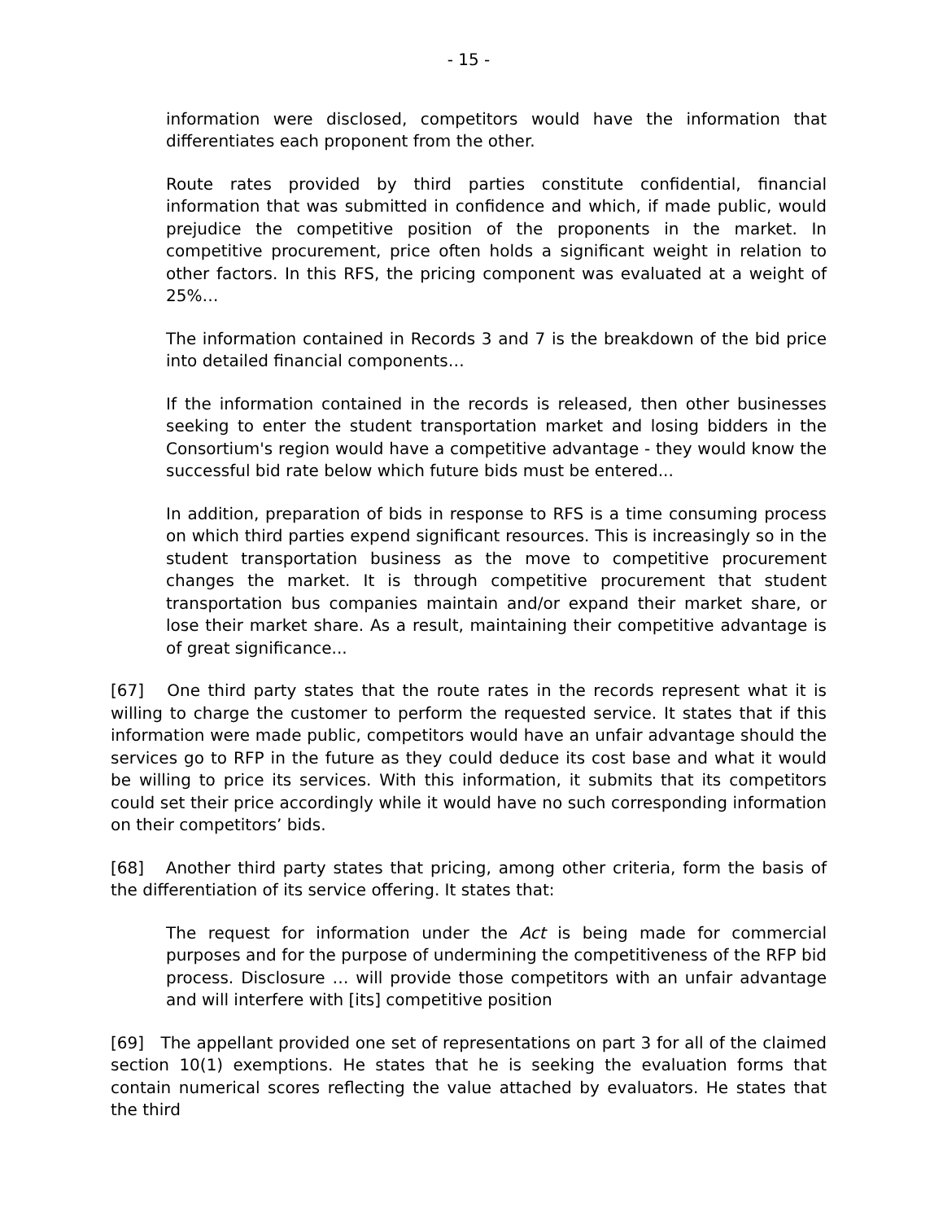- 15 -
information were disclosed, competitors would have the information that differentiates each proponent from the other.
Route rates provided by third parties constitute confidential, financial information that was submitted in confidence and which, if made public, would prejudice the competitive position of the proponents in the market. In competitive procurement, price often holds a significant weight in relation to other factors. In this RFS, the pricing component was evaluated at a weight of 25%…
The information contained in Records 3 and 7 is the breakdown of the bid price into detailed financial components…
If the information contained in the records is released, then other businesses seeking to enter the student transportation market and losing bidders in the Consortium's region would have a competitive advantage - they would know the successful bid rate below which future bids must be entered...
In addition, preparation of bids in response to RFS is a time consuming process on which third parties expend significant resources. This is increasingly so in the student transportation business as the move to competitive procurement changes the market. It is through competitive procurement that student transportation bus companies maintain and/or expand their market share, or lose their market share. As a result, maintaining their competitive advantage is of great significance...
[67] One third party states that the route rates in the records represent what it is willing to charge the customer to perform the requested service. It states that if this information were made public, competitors would have an unfair advantage should the services go to RFP in the future as they could deduce its cost base and what it would be willing to price its services. With this information, it submits that its competitors could set their price accordingly while it would have no such corresponding information on their competitors’ bids.
[68] Another third party states that pricing, among other criteria, form the basis of the differentiation of its service offering. It states that:
The request for information under the Act is being made for commercial purposes and for the purpose of undermining the competitiveness of the RFP bid process. Disclosure … will provide those competitors with an unfair advantage and will interfere with [its] competitive position
[69] The appellant provided one set of representations on part 3 for all of the claimed section 10(1) exemptions. He states that he is seeking the evaluation forms that contain numerical scores reflecting the value attached by evaluators. He states that the third